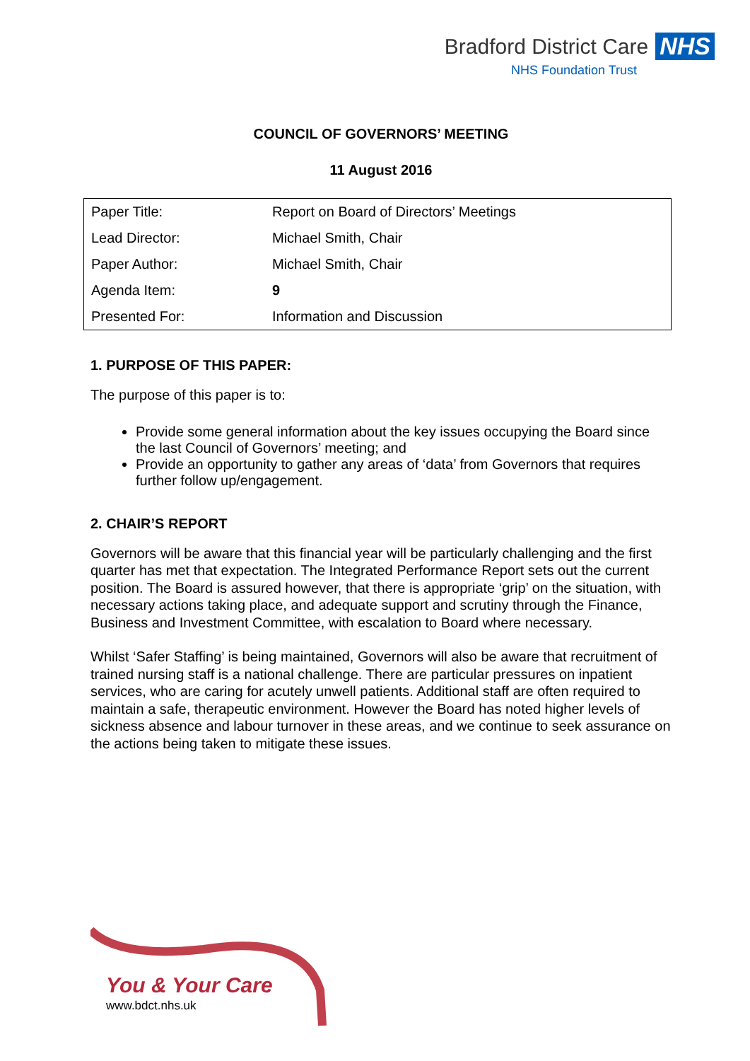Bradford District Care NHS
NHS Foundation Trust
COUNCIL OF GOVERNORS’ MEETING
11 August 2016
| Paper Title: | Report on Board of Directors’ Meetings |
| Lead Director: | Michael Smith, Chair |
| Paper Author: | Michael Smith, Chair |
| Agenda Item: | 9 |
| Presented For: | Information and Discussion |
1. PURPOSE OF THIS PAPER:
The purpose of this paper is to:
Provide some general information about the key issues occupying the Board since the last Council of Governors’ meeting; and
Provide an opportunity to gather any areas of ‘data’ from Governors that requires further follow up/engagement.
2. CHAIR’S REPORT
Governors will be aware that this financial year will be particularly challenging and the first quarter has met that expectation. The Integrated Performance Report sets out the current position. The Board is assured however, that there is appropriate ‘grip’ on the situation, with necessary actions taking place, and adequate support and scrutiny through the Finance, Business and Investment Committee, with escalation to Board where necessary.
Whilst ‘Safer Staffing’ is being maintained, Governors will also be aware that recruitment of trained nursing staff is a national challenge. There are particular pressures on inpatient services, who are caring for acutely unwell patients. Additional staff are often required to maintain a safe, therapeutic environment. However the Board has noted higher levels of sickness absence and labour turnover in these areas, and we continue to seek assurance on the actions being taken to mitigate these issues.
You & Your Care
www.bdct.nhs.uk